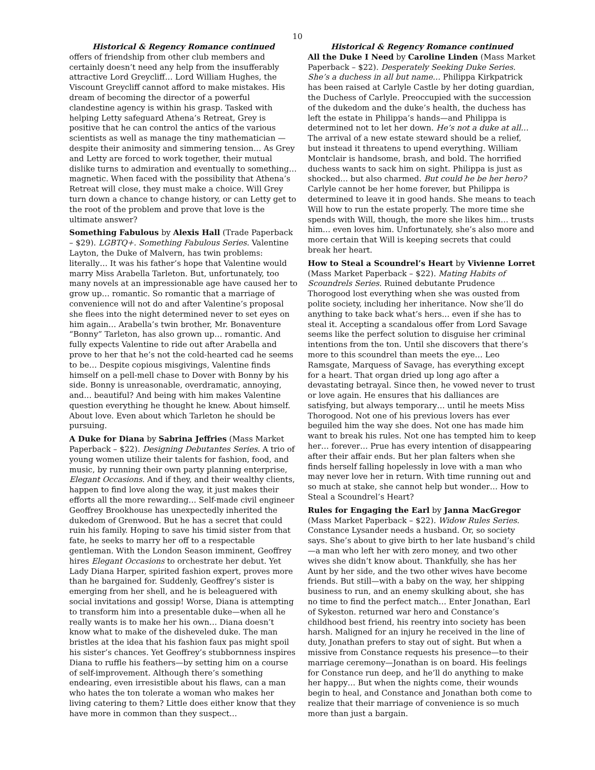10
Historical & Regency Romance continued
offers of friendship from other club members and certainly doesn’t need any help from the insufferably attractive Lord Greycliff… Lord William Hughes, the Viscount Greycliff cannot afford to make mistakes. His dream of becoming the director of a powerful clandestine agency is within his grasp. Tasked with helping Letty safeguard Athena’s Retreat, Grey is positive that he can control the antics of the various scientists as well as manage the tiny mathematician —despite their animosity and simmering tension… As Grey and Letty are forced to work together, their mutual dislike turns to admiration and eventually to something… magnetic. When faced with the possibility that Athena’s Retreat will close, they must make a choice. Will Grey turn down a chance to change history, or can Letty get to the root of the problem and prove that love is the ultimate answer?
Something Fabulous by Alexis Hall (Trade Paperback – $29). LGBTQ+. Something Fabulous Series. Valentine Layton, the Duke of Malvern, has twin problems: literally… It was his father’s hope that Valentine would marry Miss Arabella Tarleton. But, unfortunately, too many novels at an impressionable age have caused her to grow up… romantic. So romantic that a marriage of convenience will not do and after Valentine’s proposal she flees into the night determined never to set eyes on him again… Arabella’s twin brother, Mr. Bonaventure “Bonny” Tarleton, has also grown up… romantic. And fully expects Valentine to ride out after Arabella and prove to her that he’s not the cold-hearted cad he seems to be… Despite copious misgivings, Valentine finds himself on a pell-mell chase to Dover with Bonny by his side. Bonny is unreasonable, overdramatic, annoying, and… beautiful? And being with him makes Valentine question everything he thought he knew. About himself. About love. Even about which Tarleton he should be pursuing.
A Duke for Diana by Sabrina Jeffries (Mass Market Paperback – $22). Designing Debutantes Series. A trio of young women utilize their talents for fashion, food, and music, by running their own party planning enterprise, Elegant Occasions. And if they, and their wealthy clients, happen to find love along the way, it just makes their efforts all the more rewarding… Self-made civil engineer Geoffrey Brookhouse has unexpectedly inherited the dukedom of Grenwood. But he has a secret that could ruin his family. Hoping to save his timid sister from that fate, he seeks to marry her off to a respectable gentleman. With the London Season imminent, Geoffrey hires Elegant Occasions to orchestrate her debut. Yet Lady Diana Harper, spirited fashion expert, proves more than he bargained for. Suddenly, Geoffrey’s sister is emerging from her shell, and he is beleaguered with social invitations and gossip! Worse, Diana is attempting to transform him into a presentable duke—when all he really wants is to make her his own… Diana doesn’t know what to make of the disheveled duke. The man bristles at the idea that his fashion faux pas might spoil his sister’s chances. Yet Geoffrey’s stubbornness inspires Diana to ruffle his feathers—by setting him on a course of self-improvement. Although there’s something endearing, even irresistible about his flaws, can a man who hates the ton tolerate a woman who makes her living catering to them? Little does either know that they have more in common than they suspect…
Historical & Regency Romance continued
All the Duke I Need by Caroline Linden (Mass Market Paperback – $22). Desperately Seeking Duke Series. She’s a duchess in all but name… Philippa Kirkpatrick has been raised at Carlyle Castle by her doting guardian, the Duchess of Carlyle. Preoccupied with the succession of the dukedom and the duke’s health, the duchess has left the estate in Philippa’s hands—and Philippa is determined not to let her down. He’s not a duke at all… The arrival of a new estate steward should be a relief, but instead it threatens to upend everything. William Montclair is handsome, brash, and bold. The horrified duchess wants to sack him on sight. Philippa is just as shocked… but also charmed. But could he be her hero? Carlyle cannot be her home forever, but Philippa is determined to leave it in good hands. She means to teach Will how to run the estate properly. The more time she spends with Will, though, the more she likes him… trusts him… even loves him. Unfortunately, she’s also more and more certain that Will is keeping secrets that could break her heart.
How to Steal a Scoundrel’s Heart by Vivienne Lorret (Mass Market Paperback – $22). Mating Habits of Scoundrels Series. Ruined debutante Prudence Thorogood lost everything when she was ousted from polite society, including her inheritance. Now she’ll do anything to take back what’s hers… even if she has to steal it. Accepting a scandalous offer from Lord Savage seems like the perfect solution to disguise her criminal intentions from the ton. Until she discovers that there’s more to this scoundrel than meets the eye… Leo Ramsgate, Marquess of Savage, has everything except for a heart. That organ dried up long ago after a devastating betrayal. Since then, he vowed never to trust or love again. He ensures that his dalliances are satisfying, but always temporary… until he meets Miss Thorogood. Not one of his previous lovers has ever beguiled him the way she does. Not one has made him want to break his rules. Not one has tempted him to keep her… forever… Prue has every intention of disappearing after their affair ends. But her plan falters when she finds herself falling hopelessly in love with a man who may never love her in return. With time running out and so much at stake, she cannot help but wonder… How to Steal a Scoundrel’s Heart?
Rules for Engaging the Earl by Janna MacGregor (Mass Market Paperback – $22). Widow Rules Series. Constance Lysander needs a husband. Or, so society says. She’s about to give birth to her late husband’s child—a man who left her with zero money, and two other wives she didn’t know about. Thankfully, she has her Aunt by her side, and the two other wives have become friends. But still—with a baby on the way, her shipping business to run, and an enemy skulking about, she has no time to find the perfect match… Enter Jonathan, Earl of Sykeston. returned war hero and Constance’s childhood best friend, his reentry into society has been harsh. Maligned for an injury he received in the line of duty, Jonathan prefers to stay out of sight. But when a missive from Constance requests his presence—to their marriage ceremony—Jonathan is on board. His feelings for Constance run deep, and he’ll do anything to make her happy… But when the nights come, their wounds begin to heal, and Constance and Jonathan both come to realize that their marriage of convenience is so much more than just a bargain.